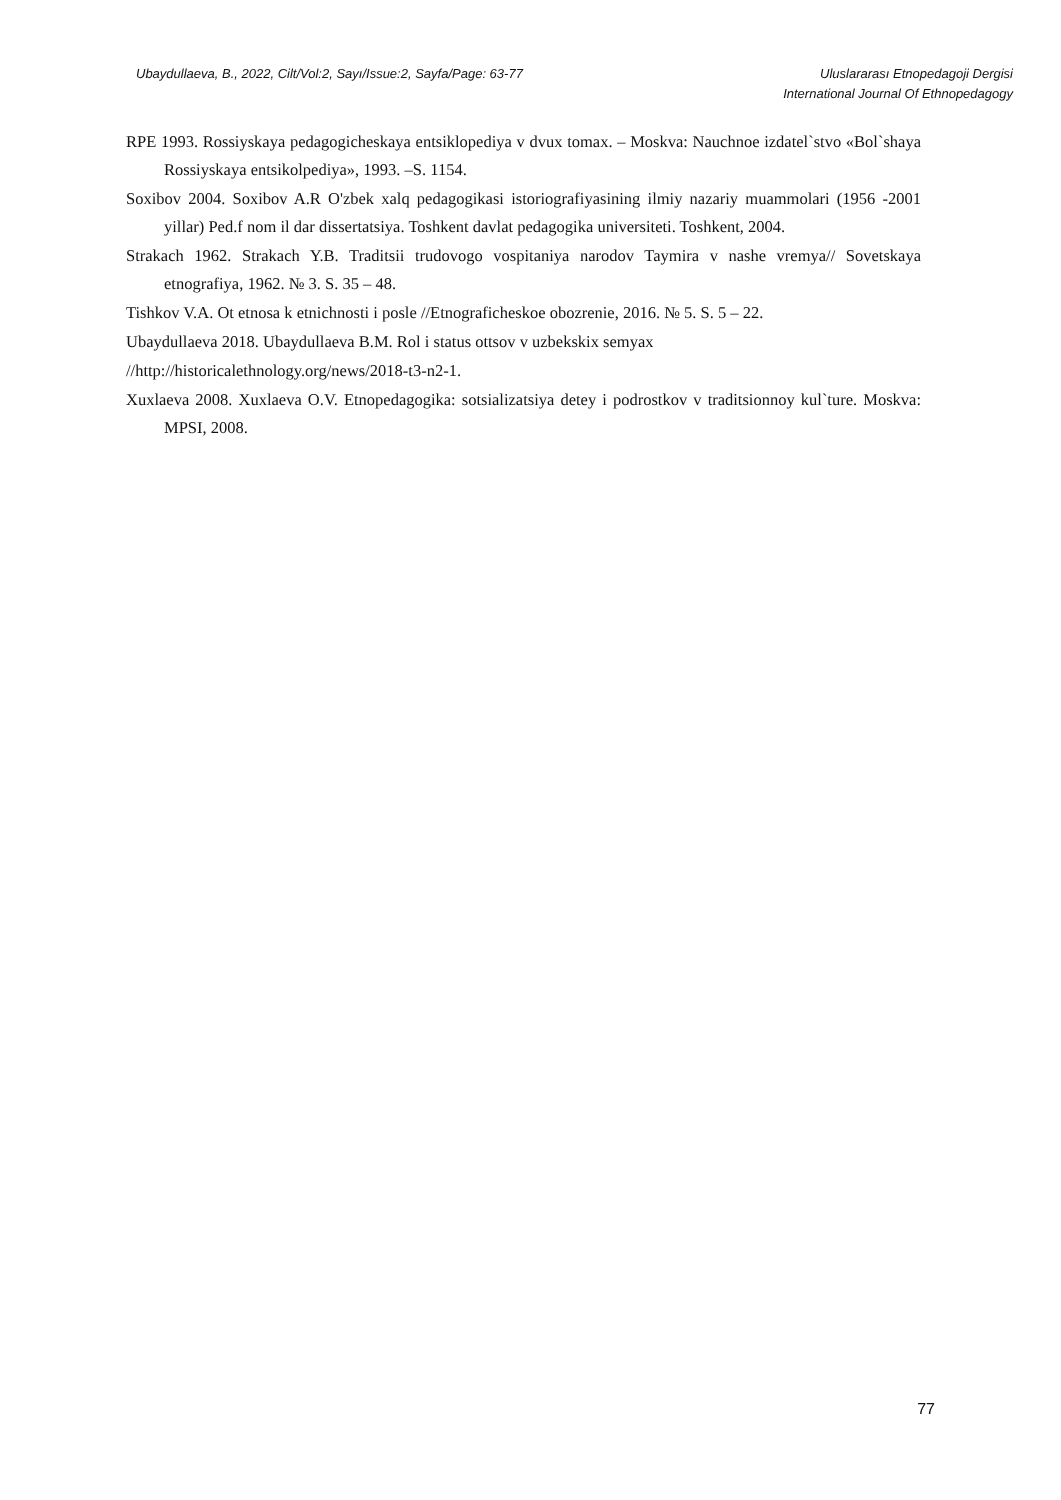Ubaydullaeva, B., 2022, Cilt/Vol:2, Sayı/Issue:2, Sayfa/Page: 63-77
Uluslararası Etnopedagoji Dergisi
International Journal Of Ethnopedagogy
RPE 1993. Rossiyskaya pedagogicheskaya entsiklopediya v dvux tomax. – Moskva: Nauchnoe izdatel`stvo «Bol`shaya Rossiyskaya entsikolpediya», 1993. –S. 1154.
Soxibov 2004. Soxibov A.R O'zbek xalq pedagogikasi istoriografiyasining ilmiy nazariy muammolari (1956 -2001 yillar) Ped.f nom il dar dissertatsiya. Toshkent davlat pedagogika universiteti. Toshkent, 2004.
Strakach 1962. Strakach Y.B. Traditsii trudovogo vospitaniya narodov Taymira v nashe vremya// Sovetskaya etnografiya, 1962. № 3. S. 35 – 48.
Tishkov V.A. Ot etnosa k etnichnosti i posle //Etnograficheskoe obozrenie, 2016. № 5. S. 5 – 22.
Ubaydullaeva 2018. Ubaydullaeva B.M. Rol i status ottsov v uzbekskix semyax
//http://historicalethnology.org/news/2018-t3-n2-1.
Xuxlaeva 2008. Xuxlaeva O.V. Etnopedagogika: sotsializatsiya detey i podrostkov v traditsionnoy kul`ture. Moskva: MPSI, 2008.
77